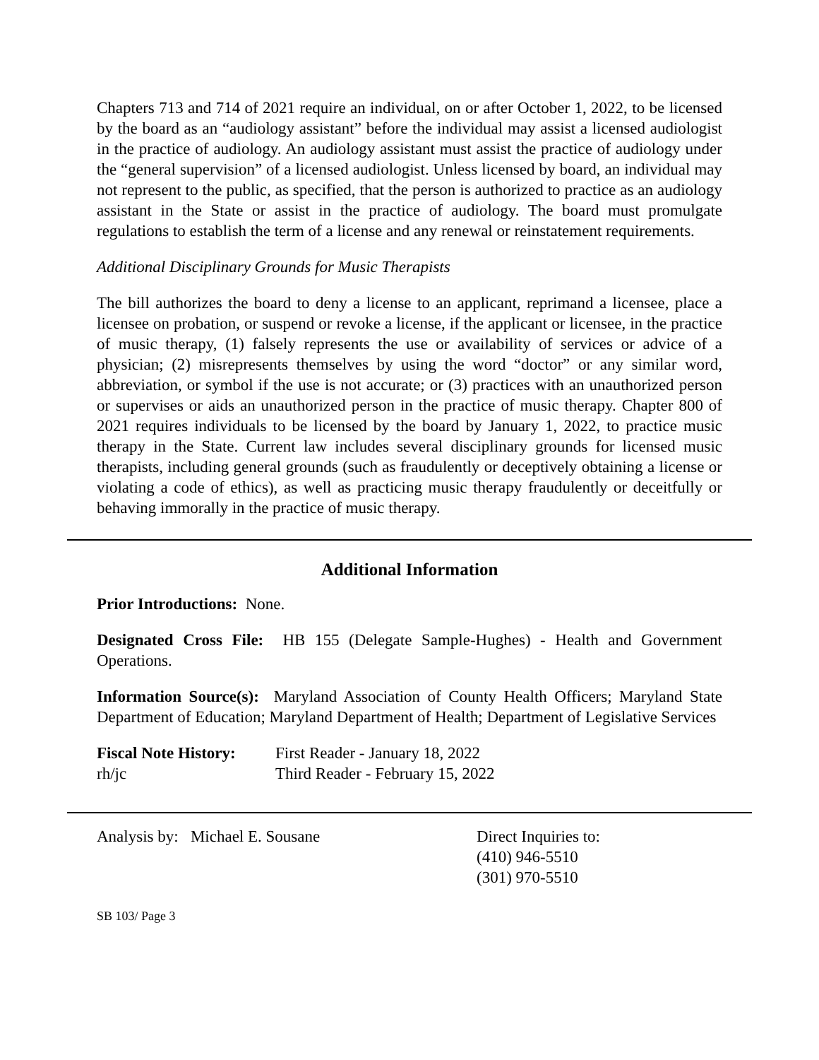Chapters 713 and 714 of 2021 require an individual, on or after October 1, 2022, to be licensed by the board as an “audiology assistant” before the individual may assist a licensed audiologist in the practice of audiology. An audiology assistant must assist the practice of audiology under the “general supervision” of a licensed audiologist. Unless licensed by board, an individual may not represent to the public, as specified, that the person is authorized to practice as an audiology assistant in the State or assist in the practice of audiology. The board must promulgate regulations to establish the term of a license and any renewal or reinstatement requirements.
Additional Disciplinary Grounds for Music Therapists
The bill authorizes the board to deny a license to an applicant, reprimand a licensee, place a licensee on probation, or suspend or revoke a license, if the applicant or licensee, in the practice of music therapy, (1) falsely represents the use or availability of services or advice of a physician; (2) misrepresents themselves by using the word “doctor” or any similar word, abbreviation, or symbol if the use is not accurate; or (3) practices with an unauthorized person or supervises or aids an unauthorized person in the practice of music therapy. Chapter 800 of 2021 requires individuals to be licensed by the board by January 1, 2022, to practice music therapy in the State. Current law includes several disciplinary grounds for licensed music therapists, including general grounds (such as fraudulently or deceptively obtaining a license or violating a code of ethics), as well as practicing music therapy fraudulently or deceitfully or behaving immorally in the practice of music therapy.
Additional Information
Prior Introductions: None.
Designated Cross File: HB 155 (Delegate Sample-Hughes) - Health and Government Operations.
Information Source(s): Maryland Association of County Health Officers; Maryland State Department of Education; Maryland Department of Health; Department of Legislative Services
| Fiscal Note History: | First Reader - January 18, 2022 |
| rh/jc | Third Reader - February 15, 2022 |
Analysis by: Michael E. Sousane Direct Inquiries to:
(410) 946-5510
(301) 970-5510
SB 103/ Page 3